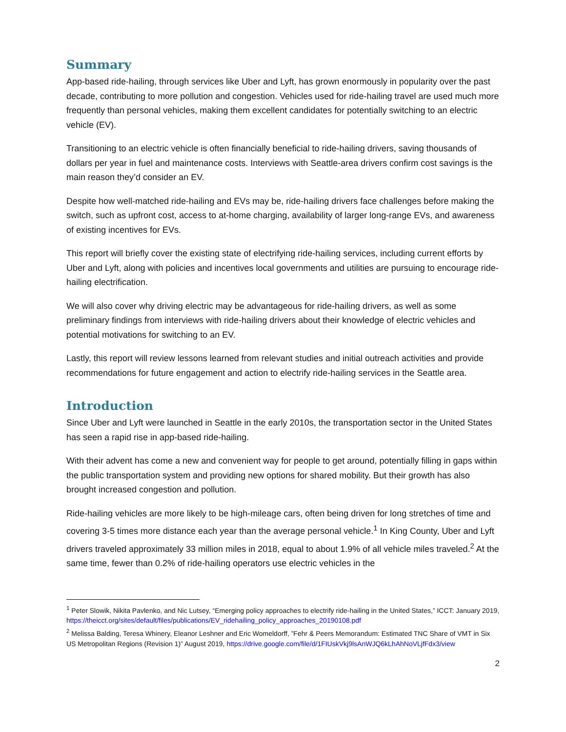Summary
App-based ride-hailing, through services like Uber and Lyft, has grown enormously in popularity over the past decade, contributing to more pollution and congestion. Vehicles used for ride-hailing travel are used much more frequently than personal vehicles, making them excellent candidates for potentially switching to an electric vehicle (EV).
Transitioning to an electric vehicle is often financially beneficial to ride-hailing drivers, saving thousands of dollars per year in fuel and maintenance costs. Interviews with Seattle-area drivers confirm cost savings is the main reason they’d consider an EV.
Despite how well-matched ride-hailing and EVs may be, ride-hailing drivers face challenges before making the switch, such as upfront cost, access to at-home charging, availability of larger long-range EVs, and awareness of existing incentives for EVs.
This report will briefly cover the existing state of electrifying ride-hailing services, including current efforts by Uber and Lyft, along with policies and incentives local governments and utilities are pursuing to encourage ride-hailing electrification.
We will also cover why driving electric may be advantageous for ride-hailing drivers, as well as some preliminary findings from interviews with ride-hailing drivers about their knowledge of electric vehicles and potential motivations for switching to an EV.
Lastly, this report will review lessons learned from relevant studies and initial outreach activities and provide recommendations for future engagement and action to electrify ride-hailing services in the Seattle area.
Introduction
Since Uber and Lyft were launched in Seattle in the early 2010s, the transportation sector in the United States has seen a rapid rise in app-based ride-hailing.
With their advent has come a new and convenient way for people to get around, potentially filling in gaps within the public transportation system and providing new options for shared mobility. But their growth has also brought increased congestion and pollution.
Ride-hailing vehicles are more likely to be high-mileage cars, often being driven for long stretches of time and covering 3-5 times more distance each year than the average personal vehicle.<sup>1</sup> In King County, Uber and Lyft drivers traveled approximately 33 million miles in 2018, equal to about 1.9% of all vehicle miles traveled.<sup>2</sup> At the same time, fewer than 0.2% of ride-hailing operators use electric vehicles in the
<sup>1</sup> Peter Slowik, Nikita Pavlenko, and Nic Lutsey, “Emerging policy approaches to electrify ride-hailing in the United States,” ICCT: January 2019, https://theicct.org/sites/default/files/publications/EV_ridehailing_policy_approaches_20190108.pdf
<sup>2</sup> Melissa Balding, Teresa Whinery, Eleanor Leshner and Eric Womeldorff, ”Fehr & Peers Memorandum: Estimated TNC Share of VMT in Six US Metropolitan Regions (Revision 1)” August 2019, https://drive.google.com/file/d/1FIUskVkj9lsAnWJQ6kLhAhNoVLjfFdx3/view
2